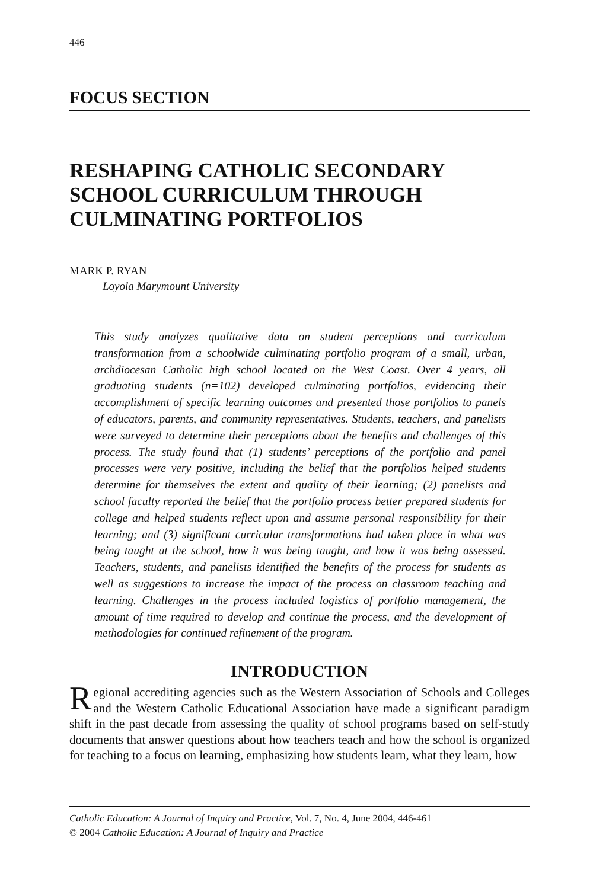446
FOCUS SECTION
RESHAPING CATHOLIC SECONDARY SCHOOL CURRICULUM THROUGH CULMINATING PORTFOLIOS
MARK P. RYAN
Loyola Marymount University
This study analyzes qualitative data on student perceptions and curriculum transformation from a schoolwide culminating portfolio program of a small, urban, archdiocesan Catholic high school located on the West Coast. Over 4 years, all graduating students (n=102) developed culminating portfolios, evidencing their accomplishment of specific learning outcomes and presented those portfolios to panels of educators, parents, and community representatives. Students, teachers, and panelists were surveyed to determine their perceptions about the benefits and challenges of this process. The study found that (1) students’ perceptions of the portfolio and panel processes were very positive, including the belief that the portfolios helped students determine for themselves the extent and quality of their learning; (2) panelists and school faculty reported the belief that the portfolio process better prepared students for college and helped students reflect upon and assume personal responsibility for their learning; and (3) significant curricular transformations had taken place in what was being taught at the school, how it was being taught, and how it was being assessed. Teachers, students, and panelists identified the benefits of the process for students as well as suggestions to increase the impact of the process on classroom teaching and learning. Challenges in the process included logistics of portfolio management, the amount of time required to develop and continue the process, and the development of methodologies for continued refinement of the program.
INTRODUCTION
Regional accrediting agencies such as the Western Association of Schools and Colleges and the Western Catholic Educational Association have made a significant paradigm shift in the past decade from assessing the quality of school programs based on self-study documents that answer questions about how teachers teach and how the school is organized for teaching to a focus on learning, emphasizing how students learn, what they learn, how
Catholic Education: A Journal of Inquiry and Practice, Vol. 7, No. 4, June 2004, 446-461
© 2004 Catholic Education: A Journal of Inquiry and Practice